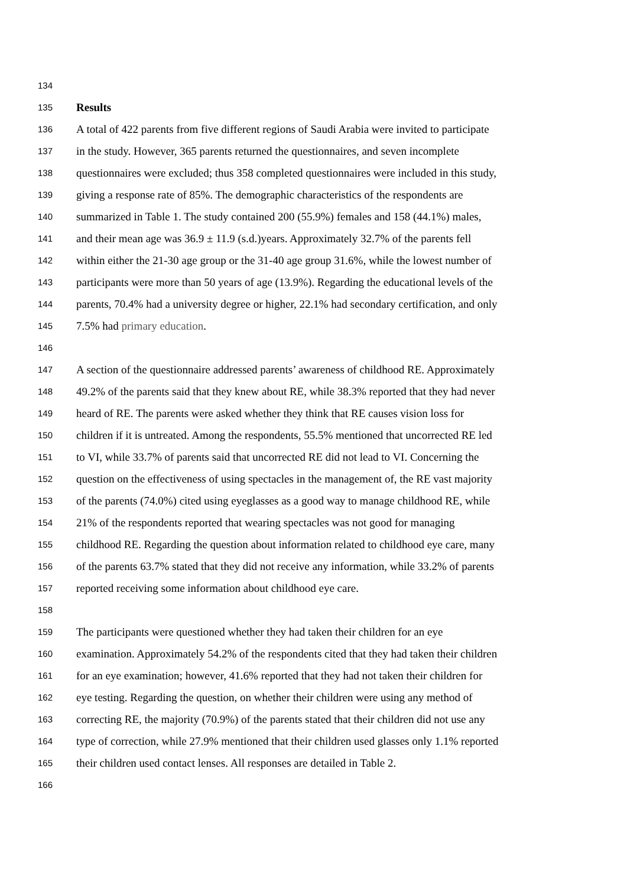134
135 Results
136 A total of 422 parents from five different regions of Saudi Arabia were invited to participate
137 in the study. However, 365 parents returned the questionnaires, and seven incomplete
138 questionnaires were excluded; thus 358 completed questionnaires were included in this study,
139 giving a response rate of 85%. The demographic characteristics of the respondents are
140 summarized in Table 1. The study contained 200 (55.9%) females and 158 (44.1%) males,
141 and their mean age was 36.9 ± 11.9 (s.d.)years. Approximately 32.7% of the parents fell
142 within either the 21-30 age group or the 31-40 age group 31.6%, while the lowest number of
143 participants were more than 50 years of age (13.9%). Regarding the educational levels of the
144 parents, 70.4% had a university degree or higher, 22.1% had secondary certification, and only
145 7.5% had primary education.
146
147 A section of the questionnaire addressed parents’ awareness of childhood RE. Approximately
148 49.2% of the parents said that they knew about RE, while 38.3% reported that they had never
149 heard of RE. The parents were asked whether they think that RE causes vision loss for
150 children if it is untreated. Among the respondents, 55.5% mentioned that uncorrected RE led
151 to VI, while 33.7% of parents said that uncorrected RE did not lead to VI. Concerning the
152 question on the effectiveness of using spectacles in the management of, the RE vast majority
153 of the parents (74.0%) cited using eyeglasses as a good way to manage childhood RE, while
154 21% of the respondents reported that wearing spectacles was not good for managing
155 childhood RE. Regarding the question about information related to childhood eye care, many
156 of the parents 63.7% stated that they did not receive any information, while 33.2% of parents
157 reported receiving some information about childhood eye care.
158
159 The participants were questioned whether they had taken their children for an eye
160 examination. Approximately 54.2% of the respondents cited that they had taken their children
161 for an eye examination; however, 41.6% reported that they had not taken their children for
162 eye testing. Regarding the question, on whether their children were using any method of
163 correcting RE, the majority (70.9%) of the parents stated that their children did not use any
164 type of correction, while 27.9% mentioned that their children used glasses only 1.1% reported
165 their children used contact lenses. All responses are detailed in Table 2.
166